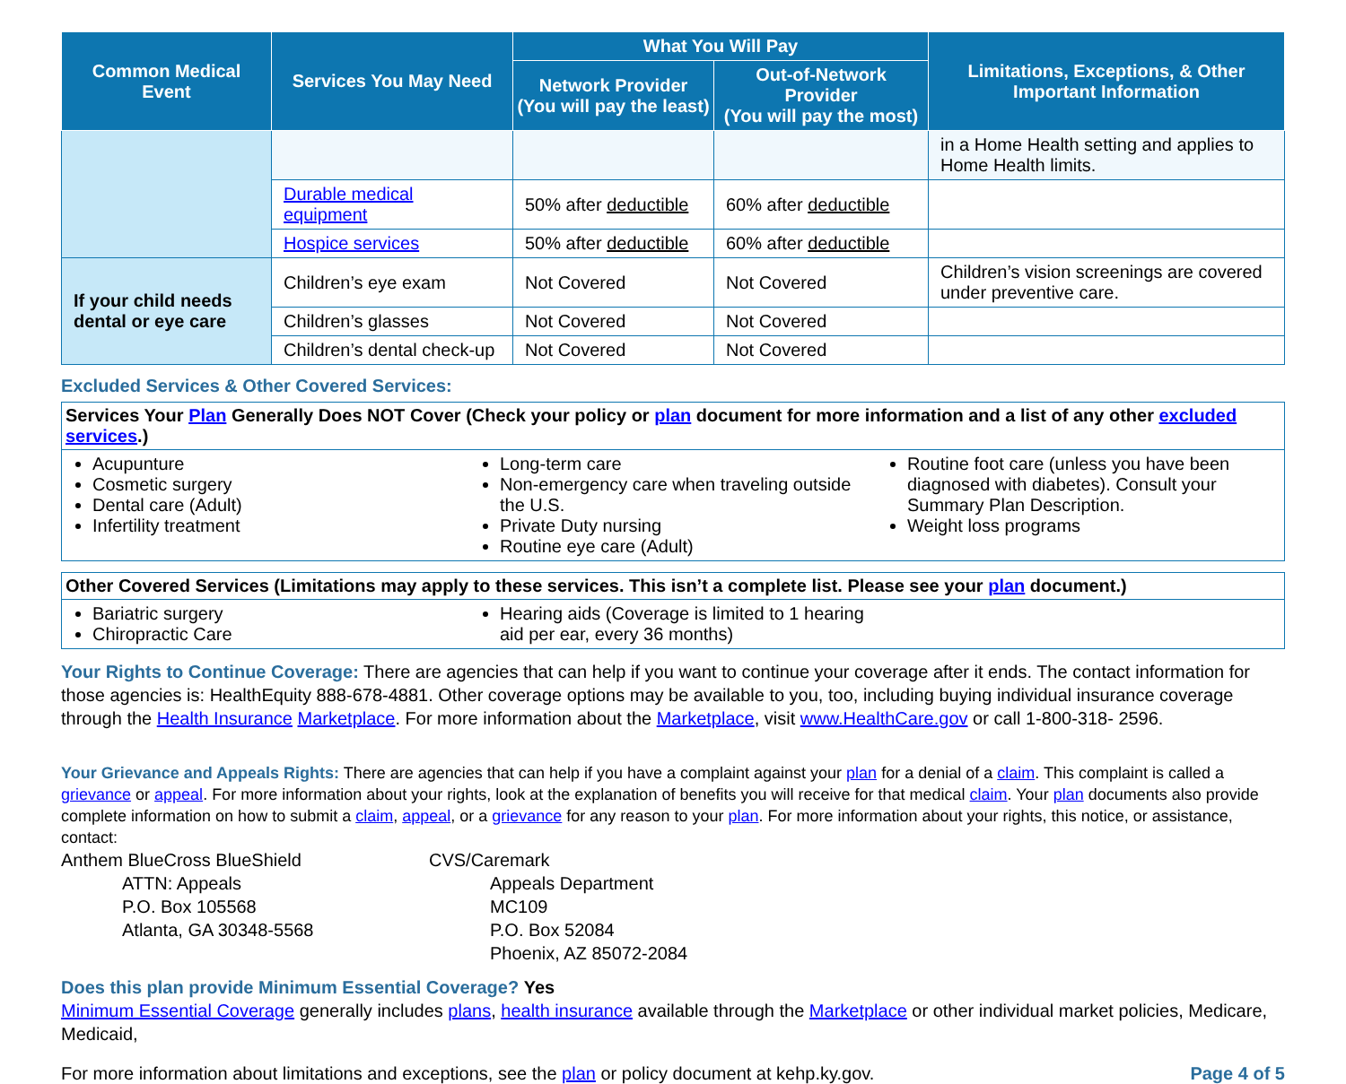| Common Medical Event | Services You May Need | What You Will Pay | | Limitations, Exceptions, & Other Important Information |
| --- | --- | --- | --- | --- |
| | | Network Provider (You will pay the least) | Out-of-Network Provider (You will pay the most) | |
| | | | | in a Home Health setting and applies to Home Health limits. |
| | Durable medical equipment | 50% after deductible | 60% after deductible | |
| | Hospice services | 50% after deductible | 60% after deductible | |
| If your child needs dental or eye care | Children’s eye exam | Not Covered | Not Covered | Children’s vision screenings are covered under preventive care. |
| | Children’s glasses | Not Covered | Not Covered | |
| | Children’s dental check-up | Not Covered | Not Covered | |
Excluded Services & Other Covered Services:
Services Your Plan Generally Does NOT Cover (Check your policy or plan document for more information and a list of any other excluded services.)
Acupunture
Cosmetic surgery
Dental care (Adult)
Infertility treatment
Long-term care
Non-emergency care when traveling outside the U.S.
Private Duty nursing
Routine eye care (Adult)
Routine foot care (unless you have been diagnosed with diabetes). Consult your Summary Plan Description.
Weight loss programs
Other Covered Services (Limitations may apply to these services. This isn’t a complete list. Please see your plan document.)
Bariatric surgery
Chiropractic Care
Hearing aids (Coverage is limited to 1 hearing aid per ear, every 36 months)
Your Rights to Continue Coverage: There are agencies that can help if you want to continue your coverage after it ends. The contact information for those agencies is: HealthEquity 888-678-4881. Other coverage options may be available to you, too, including buying individual insurance coverage through the Health Insurance Marketplace. For more information about the Marketplace, visit www.HealthCare.gov or call 1-800-318- 2596.
Your Grievance and Appeals Rights: There are agencies that can help if you have a complaint against your plan for a denial of a claim. This complaint is called a grievance or appeal. For more information about your rights, look at the explanation of benefits you will receive for that medical claim. Your plan documents also provide complete information on how to submit a claim, appeal, or a grievance for any reason to your plan. For more information about your rights, this notice, or assistance, contact:
Anthem BlueCross BlueShield
ATTN: Appeals
P.O. Box 105568
Atlanta, GA 30348-5568
CVS/Caremark
Appeals Department
MC109
P.O. Box 52084
Phoenix, AZ 85072-2084
Does this plan provide Minimum Essential Coverage? Yes
Minimum Essential Coverage generally includes plans, health insurance available through the Marketplace or other individual market policies, Medicare, Medicaid,
For more information about limitations and exceptions, see the plan or policy document at kehp.ky.gov. Page 4 of 5